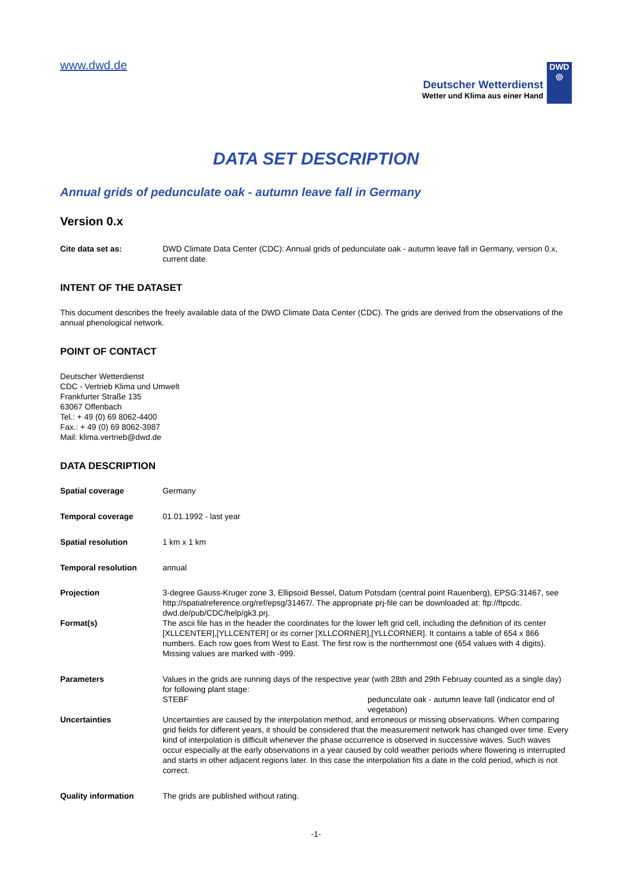www.dwd.de
Deutscher Wetterdienst
Wetter und Klima aus einer Hand
DWD
◎
DATA SET DESCRIPTION
Annual grids of pedunculate oak - autumn leave fall in Germany
Version 0.x
| Cite data set as: | DWD Climate Data Center (CDC): Annual grids of pedunculate oak - autumn leave fall in Germany, version 0.x, current date. |
INTENT OF THE DATASET
This document describes the freely available data of the DWD Climate Data Center (CDC). The grids are derived from the observations of the annual phenological network.
POINT OF CONTACT
Deutscher Wetterdienst
CDC - Vertrieb Klima und Umwelt
Frankfurter Straße 135
63067 Offenbach
Tel.: + 49 (0) 69 8062-4400
Fax.: + 49 (0) 69 8062-3987
Mail: klima.vertrieb@dwd.de
DATA DESCRIPTION
| Spatial coverage | Germany |
| Temporal coverage | 01.01.1992 - last year |
| Spatial resolution | 1 km x 1 km |
| Temporal resolution | annual |
| Projection | 3-degree Gauss-Kruger zone 3, Ellipsoid Bessel, Datum Potsdam (central point Rauenberg), EPSG:31467, see http://spatialreference.org/ref/epsg/31467/. The appropriate prj-file can be downloaded at: ftp://ftpcdc. dwd.de/pub/CDC/help/gk3.prj. |
| Format(s) | The ascii file has in the header the coordinates for the lower left grid cell, including the definition of its center [XLLCENTER],[YLLCENTER] or its corner [XLLCORNER],[YLLCORNER]. It contains a table of 654 x 866 numbers. Each row goes from West to East. The first row is the northernmost one (654 values with 4 digits). Missing values are marked with -999. |
| Parameters | Values in the grids are running days of the respective year (with 28th and 29th Februay counted as a single day) for following plant stage: / STEBF / pedunculate oak - autumn leave fall (indicator end of vegetation) / |
| Uncertainties | Uncertainties are caused by the interpolation method, and erroneous or missing observations. When comparing grid fields for different years, it should be considered that the measurement network has changed over time. Every kind of interpolation is difficult whenever the phase occurrence is observed in successive waves. Such waves occur especially at the early observations in a year caused by cold weather periods where flowering is interrupted and starts in other adjacent regions later. In this case the interpolation fits a date in the cold period, which is not correct. |
| Quality information | The grids are published without rating. |
-1-